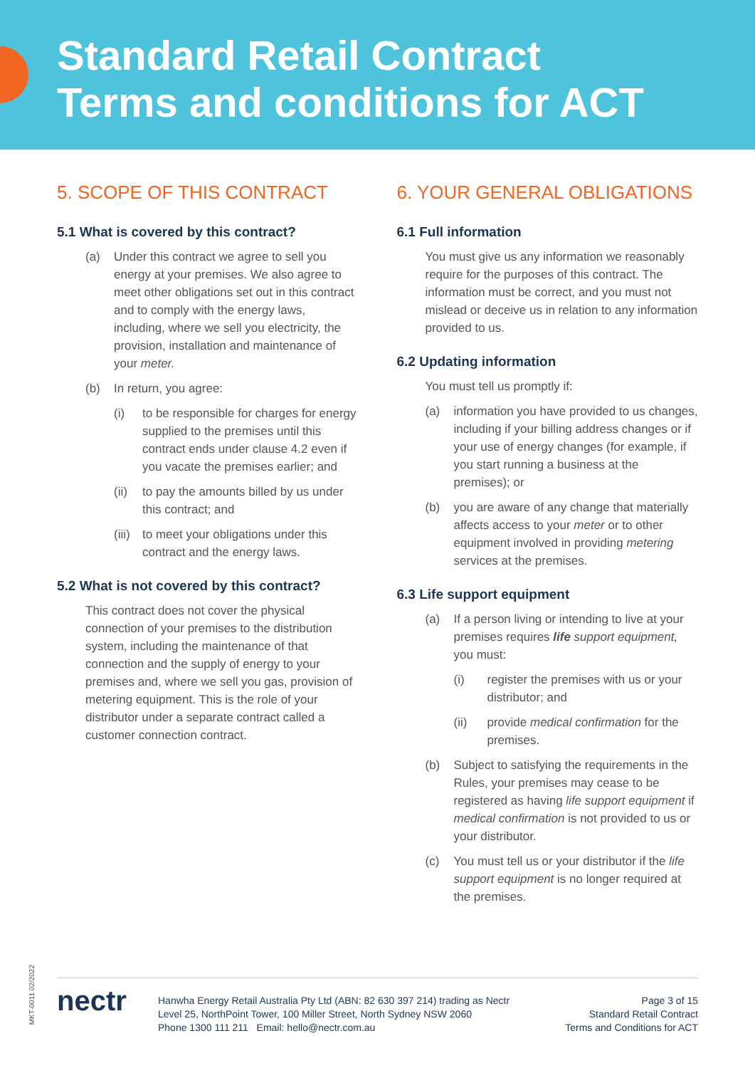Standard Retail Contract
Terms and conditions for ACT
5. SCOPE OF THIS CONTRACT
5.1 What is covered by this contract?
(a) Under this contract we agree to sell you energy at your premises. We also agree to meet other obligations set out in this contract and to comply with the energy laws, including, where we sell you electricity, the provision, installation and maintenance of your meter.
(b) In return, you agree:
(i) to be responsible for charges for energy supplied to the premises until this contract ends under clause 4.2 even if you vacate the premises earlier; and
(ii) to pay the amounts billed by us under this contract; and
(iii) to meet your obligations under this contract and the energy laws.
5.2 What is not covered by this contract?
This contract does not cover the physical connection of your premises to the distribution system, including the maintenance of that connection and the supply of energy to your premises and, where we sell you gas, provision of metering equipment. This is the role of your distributor under a separate contract called a customer connection contract.
6. YOUR GENERAL OBLIGATIONS
6.1 Full information
You must give us any information we reasonably require for the purposes of this contract. The information must be correct, and you must not mislead or deceive us in relation to any information provided to us.
6.2 Updating information
You must tell us promptly if:
(a) information you have provided to us changes, including if your billing address changes or if your use of energy changes (for example, if you start running a business at the premises); or
(b) you are aware of any change that materially affects access to your meter or to other equipment involved in providing metering services at the premises.
6.3 Life support equipment
(a) If a person living or intending to live at your premises requires life support equipment, you must:
(i) register the premises with us or your distributor; and
(ii) provide medical confirmation for the premises.
(b) Subject to satisfying the requirements in the Rules, your premises may cease to be registered as having life support equipment if medical confirmation is not provided to us or your distributor.
(c) You must tell us or your distributor if the life support equipment is no longer required at the premises.
MKT-0011 02/2022
nectr
Hanwha Energy Retail Australia Pty Ltd (ABN: 82 630 397 214) trading as Nectr
Level 25, NorthPoint Tower, 100 Miller Street, North Sydney NSW 2060
Phone 1300 111 211 Email: hello@nectr.com.au
Page 3 of 15
Standard Retail Contract
Terms and Conditions for ACT